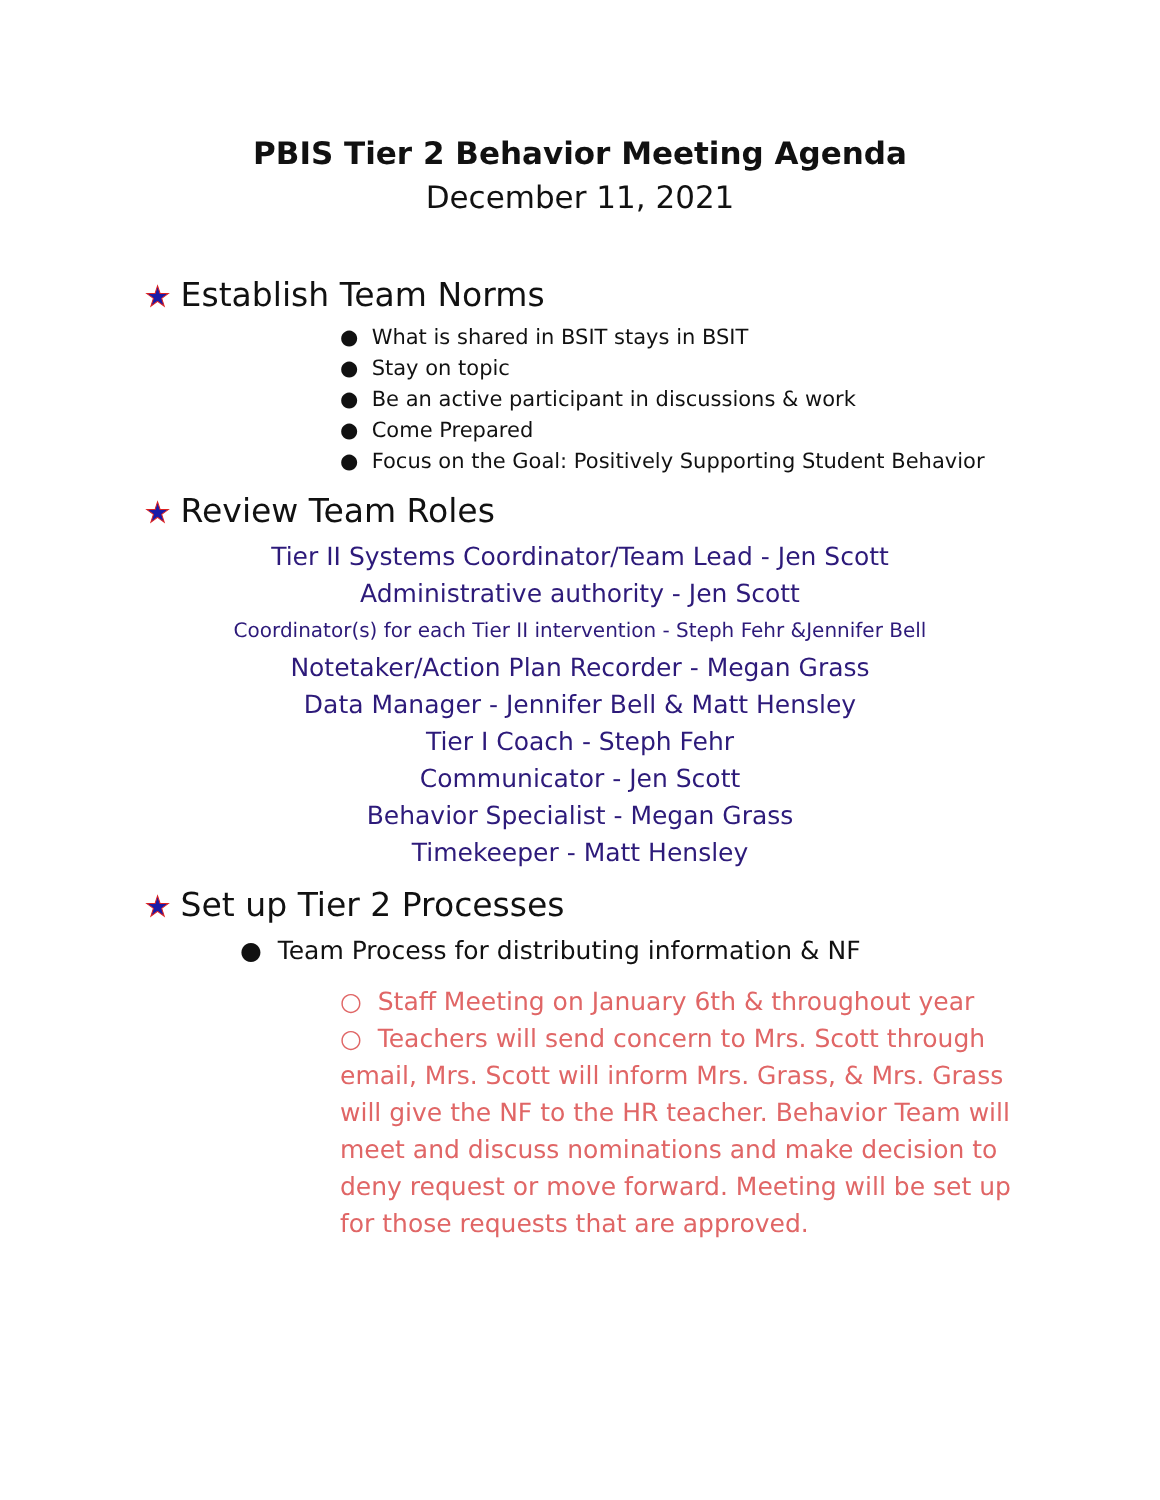PBIS Tier 2 Behavior Meeting Agenda
December 11, 2021
★ Establish Team Norms
● What is shared in BSIT stays in BSIT
● Stay on topic
● Be an active participant in discussions & work
● Come Prepared
● Focus on the Goal: Positively Supporting Student Behavior
★ Review Team Roles
Tier II Systems Coordinator/Team Lead - Jen Scott
Administrative authority - Jen Scott
Coordinator(s) for each Tier II intervention - Steph Fehr &Jennifer Bell
Notetaker/Action Plan Recorder - Megan Grass
Data Manager - Jennifer Bell & Matt Hensley
Tier I Coach - Steph Fehr
Communicator - Jen Scott
Behavior Specialist - Megan Grass
Timekeeper - Matt Hensley
★ Set up Tier 2 Processes
● Team Process for distributing information & NF
○ Staff Meeting on January 6th & throughout year
○ Teachers will send concern to Mrs. Scott through email, Mrs. Scott will inform Mrs. Grass, & Mrs. Grass will give the NF to the HR teacher. Behavior Team will meet and discuss nominations and make decision to deny request or move forward. Meeting will be set up for those requests that are approved.